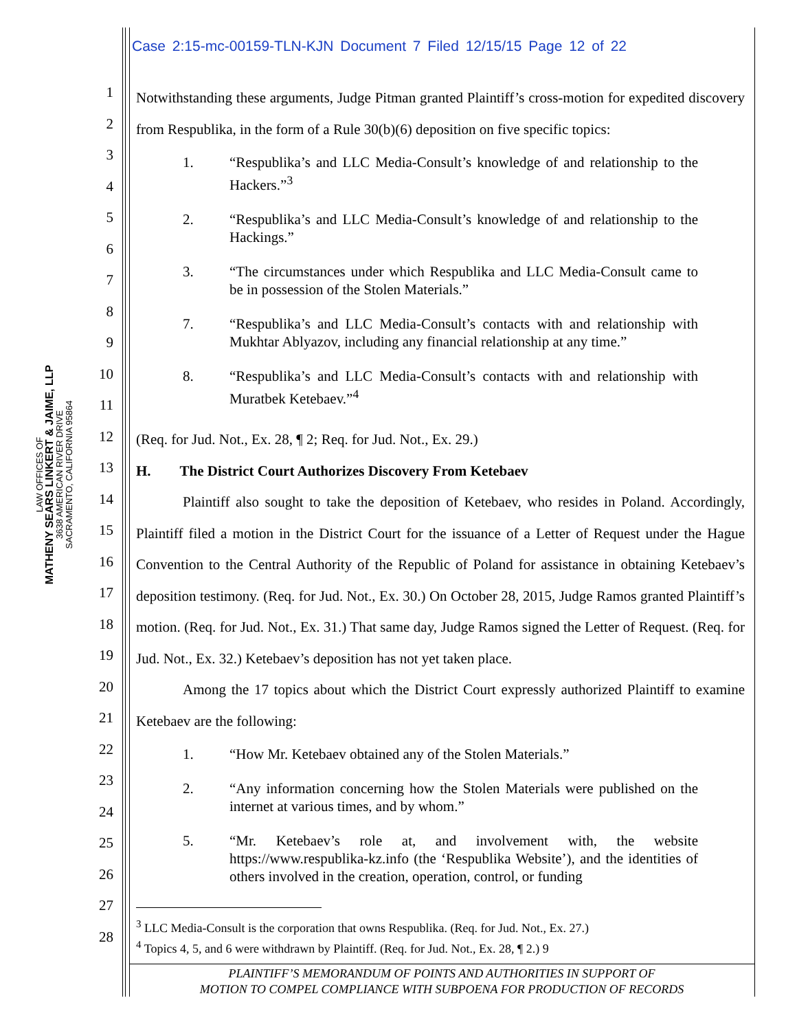LAW OFFICES OF
MATHENY SEARS LINKERT & JAIME, LLP
3638 AMERICAN RIVER DRIVE
SACRAMENTO, CALIFORNIA 95864
Case 2:15-mc-00159-TLN-KJN Document 7 Filed 12/15/15 Page 12 of 22
1
2
3
4
5
6
7
8
9
10
11
12
13
14
15
16
17
18
19
20
21
22
23
24
25
26
27
28
Notwithstanding these arguments, Judge Pitman granted Plaintiff’s cross-motion for expedited discovery from Respublika, in the form of a Rule 30(b)(6) deposition on five specific topics:
1. “Respublika’s and LLC Media-Consult’s knowledge of and relationship to the Hackers.”<sup>3</sup>
2. “Respublika’s and LLC Media-Consult’s knowledge of and relationship to the Hackings.”
3. “The circumstances under which Respublika and LLC Media-Consult came to be in possession of the Stolen Materials.”
7. “Respublika’s and LLC Media-Consult’s contacts with and relationship with Mukhtar Ablyazov, including any financial relationship at any time.”
8. “Respublika’s and LLC Media-Consult’s contacts with and relationship with Muratbek Ketebaev.”<sup>4</sup>
(Req. for Jud. Not., Ex. 28, ¶ 2; Req. for Jud. Not., Ex. 29.)
H. The District Court Authorizes Discovery From Ketebaev
Plaintiff also sought to take the deposition of Ketebaev, who resides in Poland. Accordingly, Plaintiff filed a motion in the District Court for the issuance of a Letter of Request under the Hague Convention to the Central Authority of the Republic of Poland for assistance in obtaining Ketebaev’s deposition testimony. (Req. for Jud. Not., Ex. 30.) On October 28, 2015, Judge Ramos granted Plaintiff’s motion. (Req. for Jud. Not., Ex. 31.) That same day, Judge Ramos signed the Letter of Request. (Req. for Jud. Not., Ex. 32.) Ketebaev’s deposition has not yet taken place.
Among the 17 topics about which the District Court expressly authorized Plaintiff to examine Ketebaev are the following:
1. “How Mr. Ketebaev obtained any of the Stolen Materials.”
2. “Any information concerning how the Stolen Materials were published on the internet at various times, and by whom.”
5. “Mr. Ketebaev’s role at, and involvement with, the website https://www.respublika-kz.info (the ‘Respublika Website’), and the identities of others involved in the creation, operation, control, or funding
<sup>3</sup> LLC Media-Consult is the corporation that owns Respublika. (Req. for Jud. Not., Ex. 27.)
<sup>4</sup> Topics 4, 5, and 6 were withdrawn by Plaintiff. (Req. for Jud. Not., Ex. 28, ¶ 2.) 9
PLAINTIFF’S MEMORANDUM OF POINTS AND AUTHORITIES IN SUPPORT OF
MOTION TO COMPEL COMPLIANCE WITH SUBPOENA FOR PRODUCTION OF RECORDS